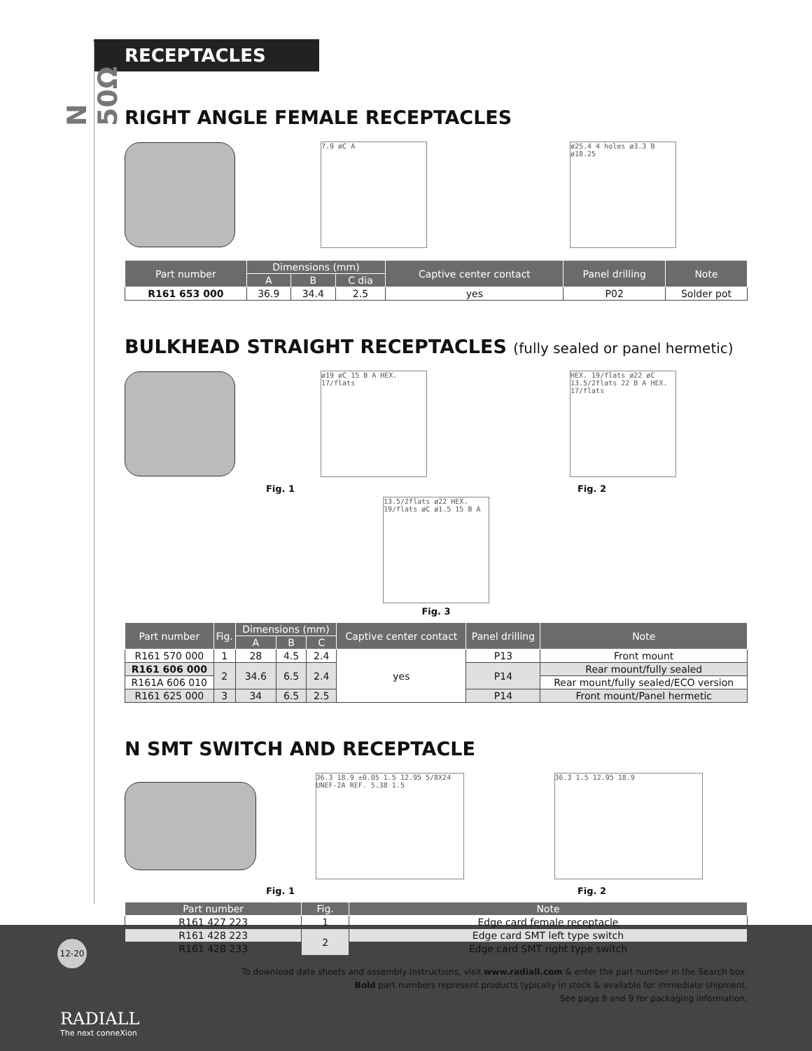N 50Ω
RECEPTACLES
RIGHT ANGLE FEMALE RECEPTACLES
7.9 øC A
ø25.4 4 holes ø3.3 B ø18.25
| Part number | Dimensions (mm) | | | Captive center contact | Panel drilling | Note |
| --- | --- | --- | --- | --- | --- | --- |
| | A | B | C dia | | | |
| R161 653 000 | 36.9 | 34.4 | 2.5 | yes | P02 | Solder pot |
BULKHEAD STRAIGHT RECEPTACLES (fully sealed or panel hermetic)
ø19 øC 15 B A HEX. 17/flats
HEX. 19/flats ø22 øC 13.5/2flats 22 B A HEX. 17/flats
Fig. 1 Fig. 2
13.5/2flats ø22 HEX. 19/flats øC ø1.5 15 B A
Fig. 3
| Part number | Fig. | Dimensions (mm) | | | Captive center contact | Panel drilling | Note |
| --- | --- | --- | --- | --- | --- | --- | --- |
| | | A | B | C | | | |
| R161 570 000 | 1 | 28 | 4.5 | 2.4 | yes | P13 | Front mount |
| R161 606 000 | 2 | 34.6 | 6.5 | 2.4 | | P14 | Rear mount/fully sealed |
| R161A 606 010 | | | | | | | Rear mount/fully sealed/ECO version |
| R161 625 000 | 3 | 34 | 6.5 | 2.5 | | P14 | Front mount/Panel hermetic |
N SMT SWITCH AND RECEPTACLE
36.3 18.9 ±0.05 1.5 12.95 5/8X24 UNEF-2A REF. 5.38 1.5
36.3 1.5 12.95 18.9
Fig. 1 Fig. 2
| Part number | Fig. | Note |
| --- | --- | --- |
| R161 427 223 | 1 | Edge card female receptacle |
| R161 428 223 | 2 | Edge card SMT left type switch |
| R161 428 233 | | Edge card SMT right type switch |
To download data sheets and assembly instructions, visit www.radiall.com & enter the part number in the Search box.
Bold part numbers represent products typically in stock & available for immediate shipment.
See page 8 and 9 for packaging information.
12-20
RADIALL
The next conneXion